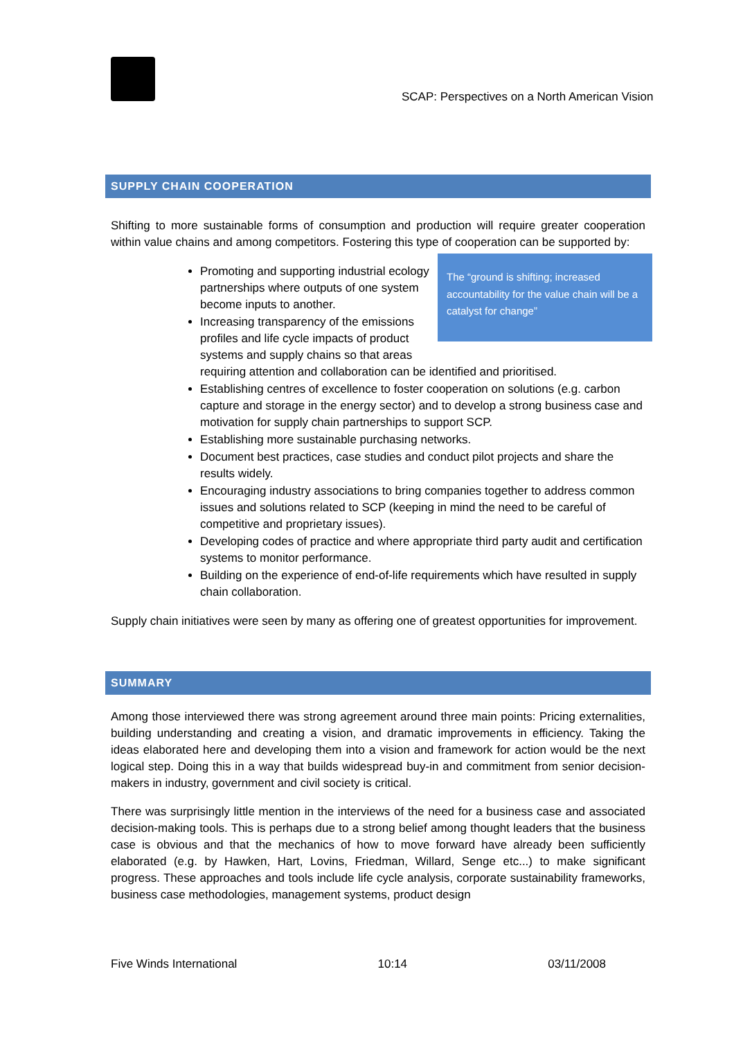SCAP: Perspectives on a North American Vision
SUPPLY CHAIN COOPERATION
Shifting to more sustainable forms of consumption and production will require greater cooperation within value chains and among competitors. Fostering this type of cooperation can be supported by:
The “ground is shifting; increased accountability for the value chain will be a catalyst for change”
Promoting and supporting industrial ecology partnerships where outputs of one system become inputs to another.
Increasing transparency of the emissions profiles and life cycle impacts of product systems and supply chains so that areas requiring attention and collaboration can be identified and prioritised.
Establishing centres of excellence to foster cooperation on solutions (e.g. carbon capture and storage in the energy sector) and to develop a strong business case and motivation for supply chain partnerships to support SCP.
Establishing more sustainable purchasing networks.
Document best practices, case studies and conduct pilot projects and share the results widely.
Encouraging industry associations to bring companies together to address common issues and solutions related to SCP (keeping in mind the need to be careful of competitive and proprietary issues).
Developing codes of practice and where appropriate third party audit and certification systems to monitor performance.
Building on the experience of end-of-life requirements which have resulted in supply chain collaboration.
Supply chain initiatives were seen by many as offering one of greatest opportunities for improvement.
SUMMARY
Among those interviewed there was strong agreement around three main points: Pricing externalities, building understanding and creating a vision, and dramatic improvements in efficiency. Taking the ideas elaborated here and developing them into a vision and framework for action would be the next logical step. Doing this in a way that builds widespread buy-in and commitment from senior decision-makers in industry, government and civil society is critical.
There was surprisingly little mention in the interviews of the need for a business case and associated decision-making tools. This is perhaps due to a strong belief among thought leaders that the business case is obvious and that the mechanics of how to move forward have already been sufficiently elaborated (e.g. by Hawken, Hart, Lovins, Friedman, Willard, Senge etc...) to make significant progress. These approaches and tools include life cycle analysis, corporate sustainability frameworks, business case methodologies, management systems, product design
Five Winds International 10:14 03/11/2008